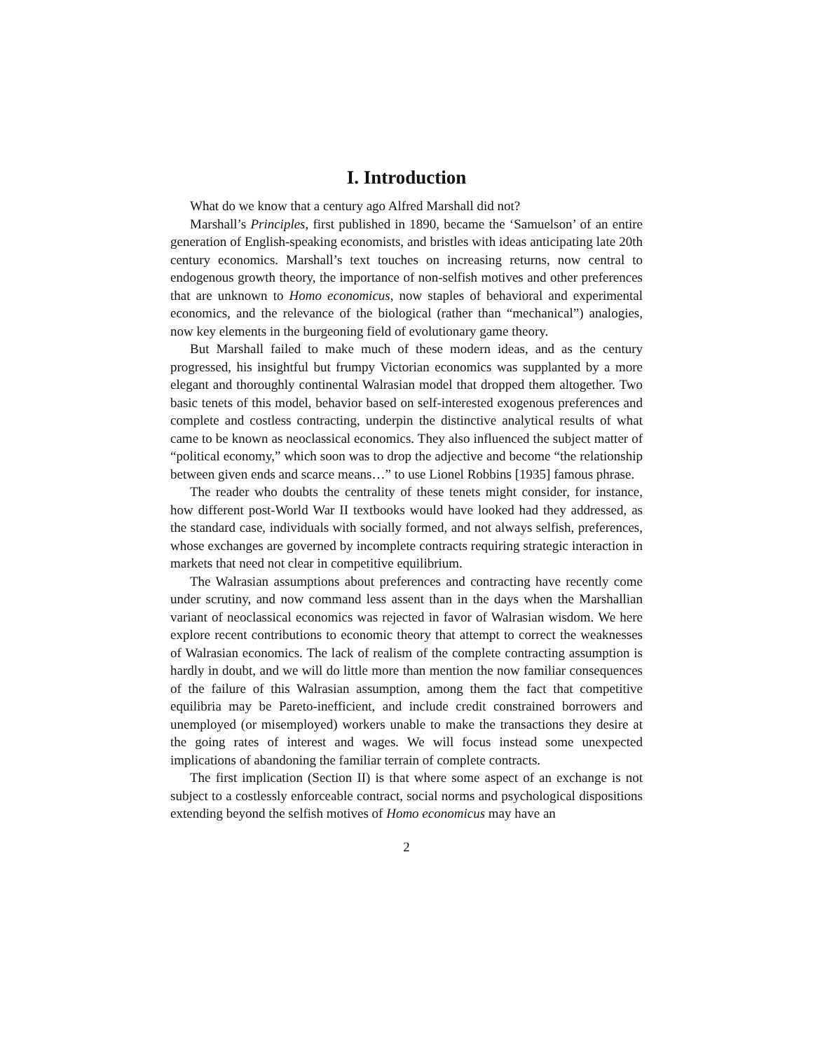I. Introduction
What do we know that a century ago Alfred Marshall did not?
Marshall’s Principles, first published in 1890, became the ‘Samuelson’ of an entire generation of English-speaking economists, and bristles with ideas anticipating late 20th century economics. Marshall’s text touches on increasing returns, now central to endogenous growth theory, the importance of non-selfish motives and other preferences that are unknown to Homo economicus, now staples of behavioral and experimental economics, and the relevance of the biological (rather than “mechanical”) analogies, now key elements in the burgeoning field of evolutionary game theory.
But Marshall failed to make much of these modern ideas, and as the century progressed, his insightful but frumpy Victorian economics was supplanted by a more elegant and thoroughly continental Walrasian model that dropped them altogether. Two basic tenets of this model, behavior based on self-interested exogenous preferences and complete and costless contracting, underpin the distinctive analytical results of what came to be known as neoclassical economics. They also influenced the subject matter of “political economy,” which soon was to drop the adjective and become “the relationship between given ends and scarce means…” to use Lionel Robbins [1935] famous phrase.
The reader who doubts the centrality of these tenets might consider, for instance, how different post-World War II textbooks would have looked had they addressed, as the standard case, individuals with socially formed, and not always selfish, preferences, whose exchanges are governed by incomplete contracts requiring strategic interaction in markets that need not clear in competitive equilibrium.
The Walrasian assumptions about preferences and contracting have recently come under scrutiny, and now command less assent than in the days when the Marshallian variant of neoclassical economics was rejected in favor of Walrasian wisdom. We here explore recent contributions to economic theory that attempt to correct the weaknesses of Walrasian economics. The lack of realism of the complete contracting assumption is hardly in doubt, and we will do little more than mention the now familiar consequences of the failure of this Walrasian assumption, among them the fact that competitive equilibria may be Pareto-inefficient, and include credit constrained borrowers and unemployed (or misemployed) workers unable to make the transactions they desire at the going rates of interest and wages. We will focus instead some unexpected implications of abandoning the familiar terrain of complete contracts.
The first implication (Section II) is that where some aspect of an exchange is not subject to a costlessly enforceable contract, social norms and psychological dispositions extending beyond the selfish motives of Homo economicus may have an
2